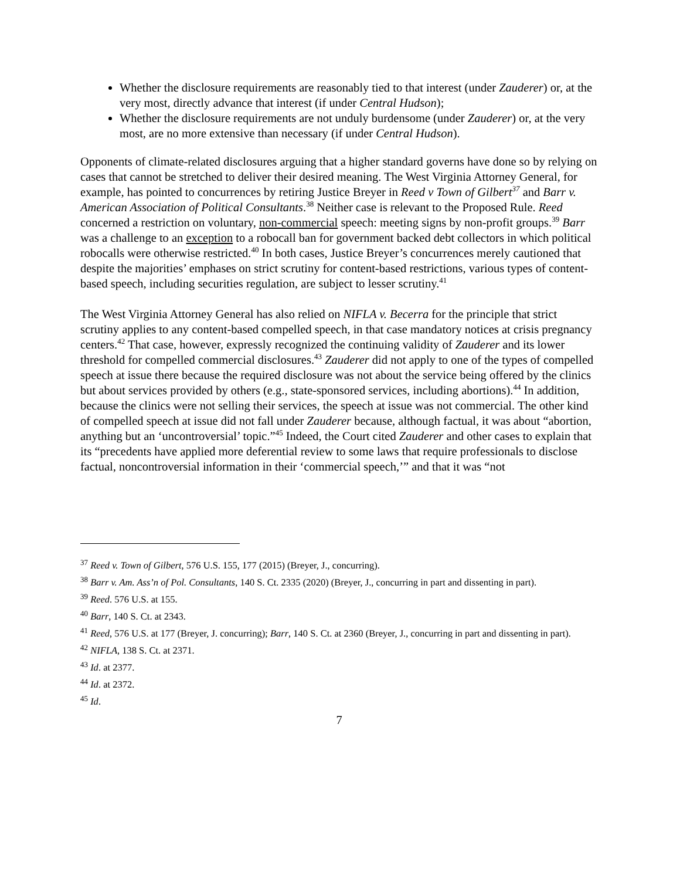Whether the disclosure requirements are reasonably tied to that interest (under Zauderer) or, at the very most, directly advance that interest (if under Central Hudson);
Whether the disclosure requirements are not unduly burdensome (under Zauderer) or, at the very most, are no more extensive than necessary (if under Central Hudson).
Opponents of climate-related disclosures arguing that a higher standard governs have done so by relying on cases that cannot be stretched to deliver their desired meaning. The West Virginia Attorney General, for example, has pointed to concurrences by retiring Justice Breyer in Reed v Town of Gilbert<sup>37</sup> and Barr v. American Association of Political Consultants.<sup>38</sup> Neither case is relevant to the Proposed Rule. Reed concerned a restriction on voluntary, non-commercial speech: meeting signs by non-profit groups.<sup>39</sup> Barr was a challenge to an exception to a robocall ban for government backed debt collectors in which political robocalls were otherwise restricted.<sup>40</sup> In both cases, Justice Breyer’s concurrences merely cautioned that despite the majorities’ emphases on strict scrutiny for content-based restrictions, various types of content-based speech, including securities regulation, are subject to lesser scrutiny.<sup>41</sup>
The West Virginia Attorney General has also relied on NIFLA v. Becerra for the principle that strict scrutiny applies to any content-based compelled speech, in that case mandatory notices at crisis pregnancy centers.<sup>42</sup> That case, however, expressly recognized the continuing validity of Zauderer and its lower threshold for compelled commercial disclosures.<sup>43</sup> Zauderer did not apply to one of the types of compelled speech at issue there because the required disclosure was not about the service being offered by the clinics but about services provided by others (e.g., state-sponsored services, including abortions).<sup>44</sup> In addition, because the clinics were not selling their services, the speech at issue was not commercial. The other kind of compelled speech at issue did not fall under Zauderer because, although factual, it was about “abortion, anything but an ‘uncontroversial’ topic.”<sup>45</sup> Indeed, the Court cited Zauderer and other cases to explain that its “precedents have applied more deferential review to some laws that require professionals to disclose factual, noncontroversial information in their ‘commercial speech,’” and that it was “not
<sup>37</sup> Reed v. Town of Gilbert, 576 U.S. 155, 177 (2015) (Breyer, J., concurring).
<sup>38</sup> Barr v. Am. Ass’n of Pol. Consultants, 140 S. Ct. 2335 (2020) (Breyer, J., concurring in part and dissenting in part).
<sup>39</sup> Reed. 576 U.S. at 155.
<sup>40</sup> Barr, 140 S. Ct. at 2343.
<sup>41</sup> Reed, 576 U.S. at 177 (Breyer, J. concurring); Barr, 140 S. Ct. at 2360 (Breyer, J., concurring in part and dissenting in part).
<sup>42</sup> NIFLA, 138 S. Ct. at 2371.
<sup>43</sup> Id. at 2377.
<sup>44</sup> Id. at 2372.
<sup>45</sup> Id.
7